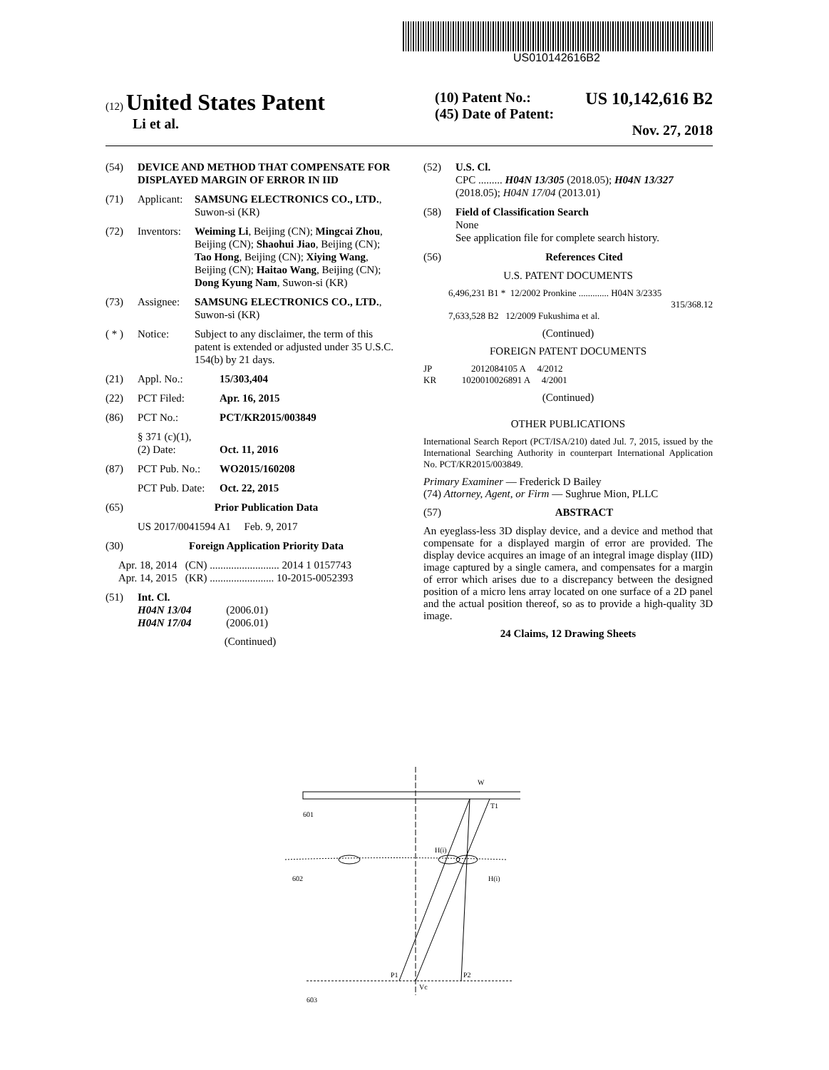US010142616B2
(12) United States Patent
Li et al.
(10) Patent No.: US 10,142,616 B2
(45) Date of Patent: Nov. 27, 2018
(54) DEVICE AND METHOD THAT COMPENSATE FOR DISPLAYED MARGIN OF ERROR IN IID
(71) Applicant: SAMSUNG ELECTRONICS CO., LTD., Suwon-si (KR)
(72) Inventors: Weiming Li, Beijing (CN); Mingcai Zhou, Beijing (CN); Shaohui Jiao, Beijing (CN); Tao Hong, Beijing (CN); Xiying Wang, Beijing (CN); Haitao Wang, Beijing (CN); Dong Kyung Nam, Suwon-si (KR)
(73) Assignee: SAMSUNG ELECTRONICS CO., LTD., Suwon-si (KR)
( * ) Notice: Subject to any disclaimer, the term of this patent is extended or adjusted under 35 U.S.C. 154(b) by 21 days.
(21) Appl. No.: 15/303,404
(22) PCT Filed: Apr. 16, 2015
(86) PCT No.: PCT/KR2015/003849
§ 371 (c)(1),
(2) Date:
Oct. 11, 2016
(87) PCT Pub. No.: WO2015/160208
PCT Pub. Date: Oct. 22, 2015
(65) Prior Publication Data
US 2017/0041594 A1 Feb. 9, 2017
(30) Foreign Application Priority Data
Apr. 18, 2014 (CN) .......................... 2014 1 0157743
Apr. 14, 2015 (KR) ........................ 10-2015-0052393
(51) Int. Cl.
H04N 13/04 (2006.01)
H04N 17/04 (2006.01)
(Continued)
(52) U.S. Cl.
CPC ......... H04N 13/305 (2018.05); H04N 13/327 (2018.05); H04N 17/04 (2013.01)
(58) Field of Classification Search
None
See application file for complete search history.
(56) References Cited
U.S. PATENT DOCUMENTS
6,496,231 B1 * 12/2002 Pronkine ............. H04N 3/2335
315/368.12
7,633,528 B2 12/2009 Fukushima et al.
(Continued)
FOREIGN PATENT DOCUMENTS
JP 2012084105 A 4/2012
KR 1020010026891 A 4/2001
(Continued)
OTHER PUBLICATIONS
International Search Report (PCT/ISA/210) dated Jul. 7, 2015, issued by the International Searching Authority in counterpart International Application No. PCT/KR2015/003849.
Primary Examiner — Frederick D Bailey
(74) Attorney, Agent, or Firm — Sughrue Mion, PLLC
(57) ABSTRACT
An eyeglass-less 3D display device, and a device and method that compensate for a displayed margin of error are provided. The display device acquires an image of an integral image display (IID) image captured by a single camera, and compensates for a margin of error which arises due to a discrepancy between the designed position of a micro lens array located on one surface of a 2D panel and the actual position thereof, so as to provide a high-quality 3D image.
24 Claims, 12 Drawing Sheets
601
W
T1
H(i)
H(i)
602
P1
P2
Vc
603